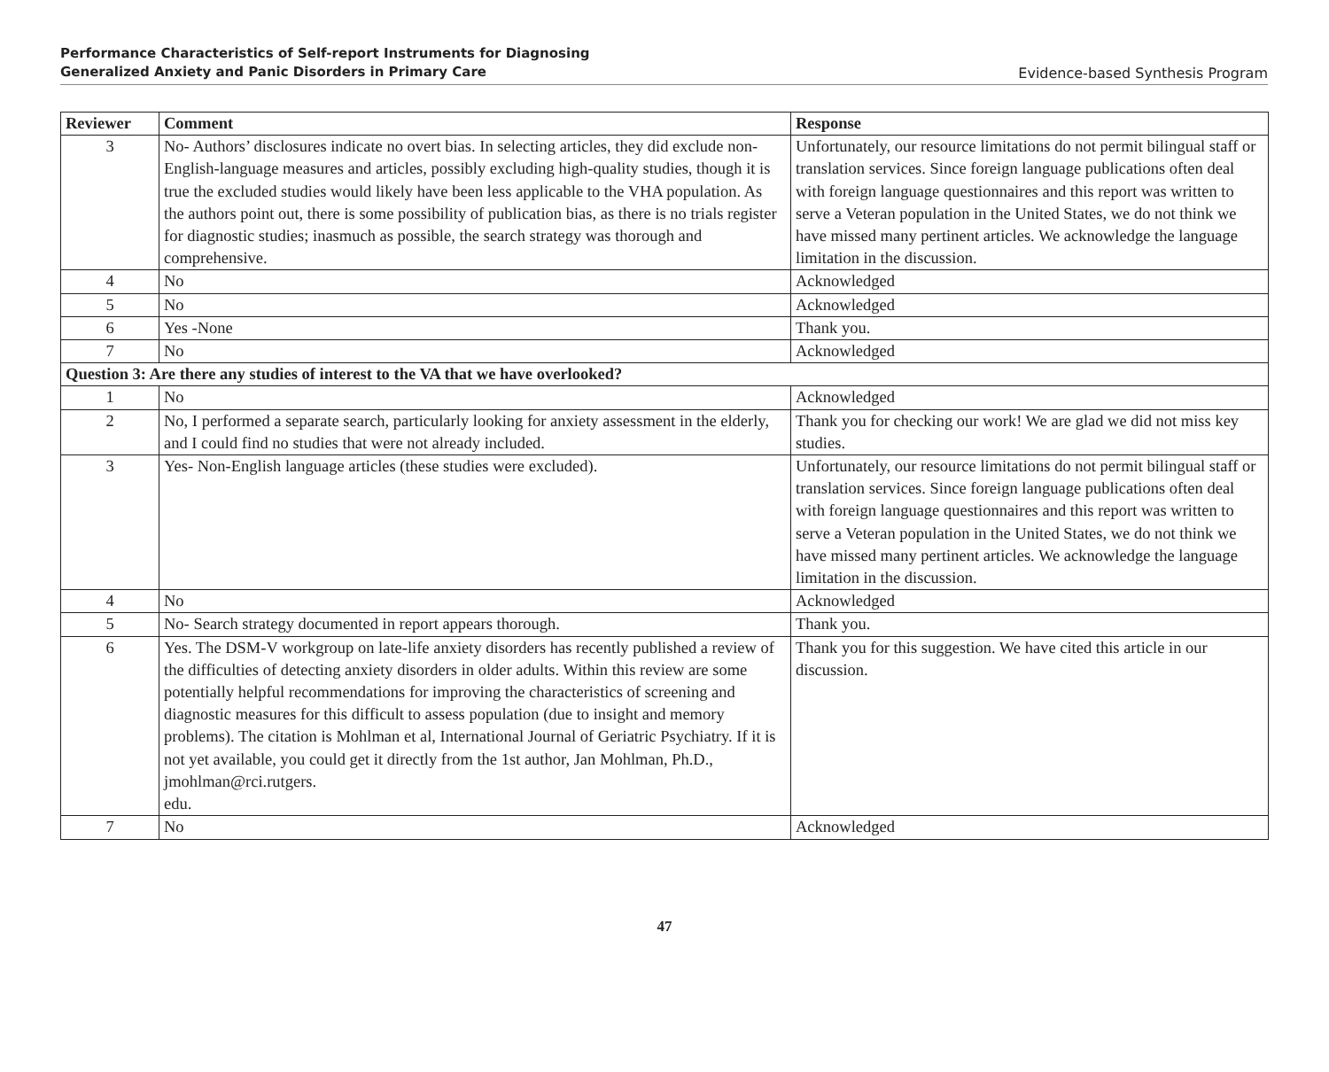Performance Characteristics of Self-report Instruments for Diagnosing
Generalized Anxiety and Panic Disorders in Primary Care
Evidence-based Synthesis Program
| Reviewer | Comment | Response |
| --- | --- | --- |
| 3 | No- Authors’ disclosures indicate no overt bias. In selecting articles, they did exclude non-English-language measures and articles, possibly excluding high-quality studies, though it is true the excluded studies would likely have been less applicable to the VHA population. As the authors point out, there is some possibility of publication bias, as there is no trials register for diagnostic studies; inasmuch as possible, the search strategy was thorough and comprehensive. | Unfortunately, our resource limitations do not permit bilingual staff or translation services. Since foreign language publications often deal with foreign language questionnaires and this report was written to serve a Veteran population in the United States, we do not think we have missed many pertinent articles. We acknowledge the language limitation in the discussion. |
| 4 | No | Acknowledged |
| 5 | No | Acknowledged |
| 6 | Yes -None | Thank you. |
| 7 | No | Acknowledged |
| Question 3: Are there any studies of interest to the VA that we have overlooked? | | |
| 1 | No | Acknowledged |
| 2 | No, I performed a separate search, particularly looking for anxiety assessment in the elderly, and I could find no studies that were not already included. | Thank you for checking our work! We are glad we did not miss key studies. |
| 3 | Yes- Non-English language articles (these studies were excluded). | Unfortunately, our resource limitations do not permit bilingual staff or translation services. Since foreign language publications often deal with foreign language questionnaires and this report was written to serve a Veteran population in the United States, we do not think we have missed many pertinent articles. We acknowledge the language limitation in the discussion. |
| 4 | No | Acknowledged |
| 5 | No- Search strategy documented in report appears thorough. | Thank you. |
| 6 | Yes. The DSM-V workgroup on late-life anxiety disorders has recently published a review of the difficulties of detecting anxiety disorders in older adults. Within this review are some potentially helpful recommendations for improving the characteristics of screening and diagnostic measures for this difficult to assess population (due to insight and memory problems). The citation is Mohlman et al, International Journal of Geriatric Psychiatry. If it is not yet available, you could get it directly from the 1st author, Jan Mohlman, Ph.D., jmohlman@rci.rutgers. edu. | Thank you for this suggestion. We have cited this article in our discussion. |
| 7 | No | Acknowledged |
47